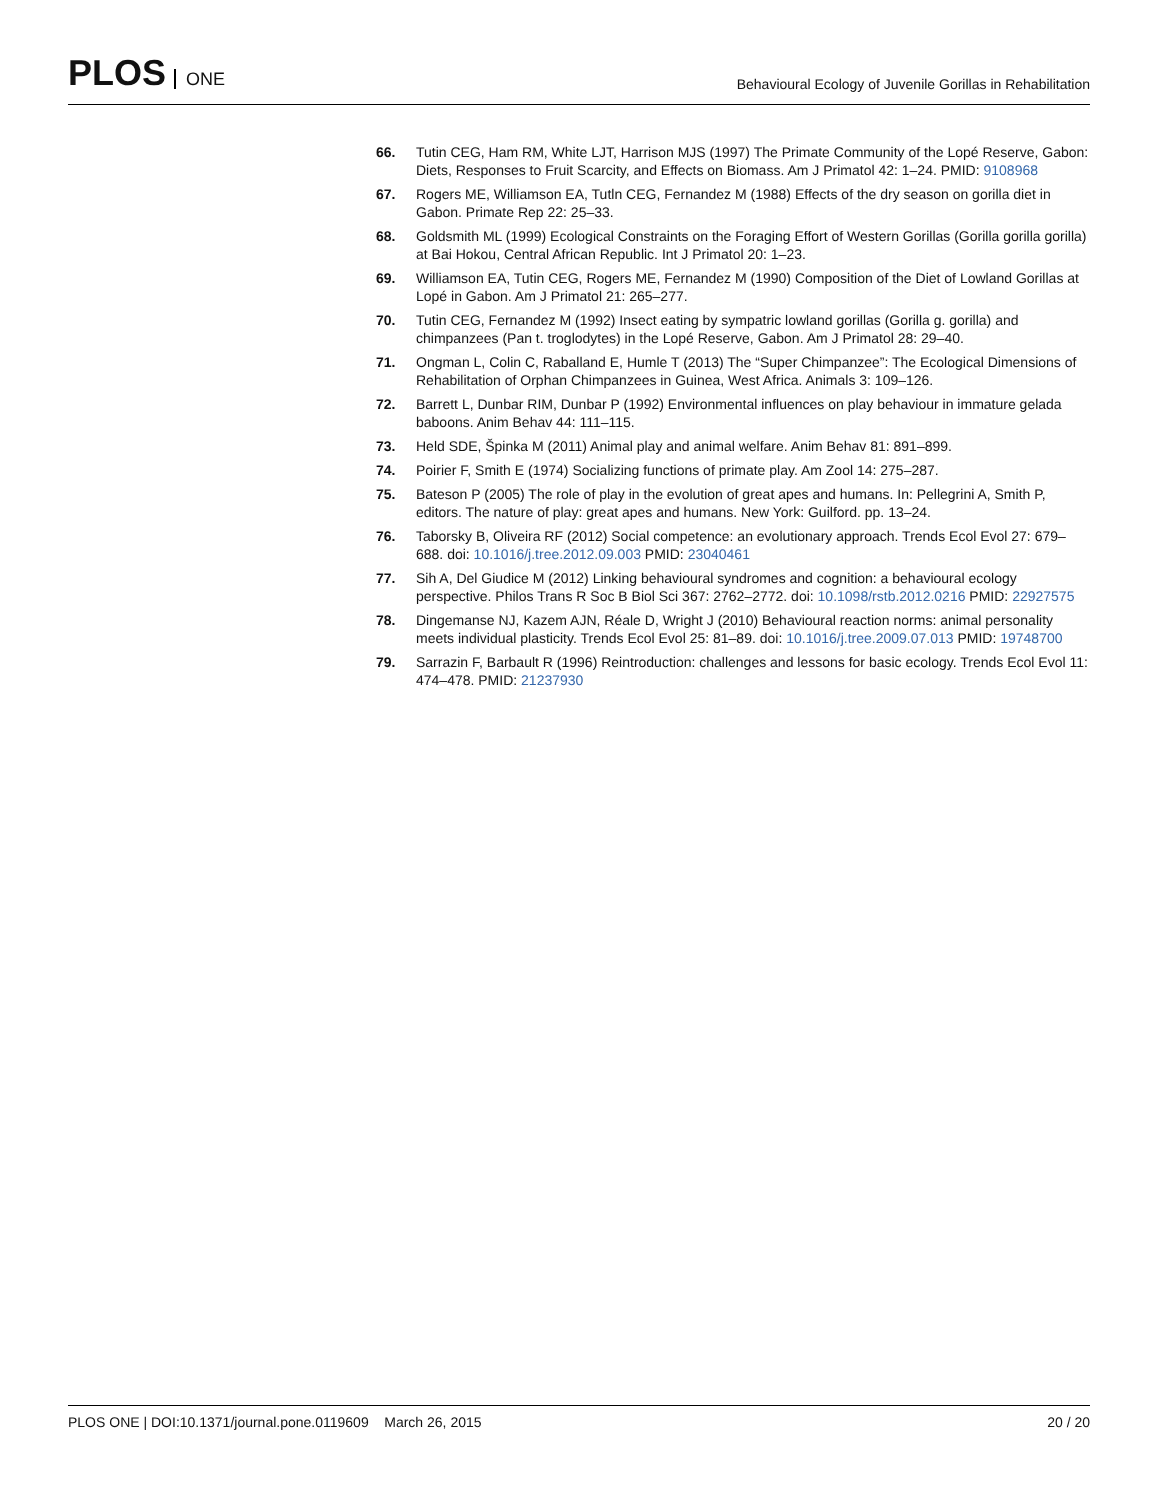PLOS ONE
Behavioural Ecology of Juvenile Gorillas in Rehabilitation
66. Tutin CEG, Ham RM, White LJT, Harrison MJS (1997) The Primate Community of the Lopé Reserve, Gabon: Diets, Responses to Fruit Scarcity, and Effects on Biomass. Am J Primatol 42: 1–24. PMID: 9108968
67. Rogers ME, Williamson EA, Tutln CEG, Fernandez M (1988) Effects of the dry season on gorilla diet in Gabon. Primate Rep 22: 25–33.
68. Goldsmith ML (1999) Ecological Constraints on the Foraging Effort of Western Gorillas (Gorilla gorilla gorilla) at Bai Hokou, Central African Republic. Int J Primatol 20: 1–23.
69. Williamson EA, Tutin CEG, Rogers ME, Fernandez M (1990) Composition of the Diet of Lowland Gorillas at Lopé in Gabon. Am J Primatol 21: 265–277.
70. Tutin CEG, Fernandez M (1992) Insect eating by sympatric lowland gorillas (Gorilla g. gorilla) and chimpanzees (Pan t. troglodytes) in the Lopé Reserve, Gabon. Am J Primatol 28: 29–40.
71. Ongman L, Colin C, Raballand E, Humle T (2013) The “Super Chimpanzee”: The Ecological Dimensions of Rehabilitation of Orphan Chimpanzees in Guinea, West Africa. Animals 3: 109–126.
72. Barrett L, Dunbar RIM, Dunbar P (1992) Environmental influences on play behaviour in immature gelada baboons. Anim Behav 44: 111–115.
73. Held SDE, Špinka M (2011) Animal play and animal welfare. Anim Behav 81: 891–899.
74. Poirier F, Smith E (1974) Socializing functions of primate play. Am Zool 14: 275–287.
75. Bateson P (2005) The role of play in the evolution of great apes and humans. In: Pellegrini A, Smith P, editors. The nature of play: great apes and humans. New York: Guilford. pp. 13–24.
76. Taborsky B, Oliveira RF (2012) Social competence: an evolutionary approach. Trends Ecol Evol 27: 679–688. doi: 10.1016/j.tree.2012.09.003 PMID: 23040461
77. Sih A, Del Giudice M (2012) Linking behavioural syndromes and cognition: a behavioural ecology perspective. Philos Trans R Soc B Biol Sci 367: 2762–2772. doi: 10.1098/rstb.2012.0216 PMID: 22927575
78. Dingemanse NJ, Kazem AJN, Réale D, Wright J (2010) Behavioural reaction norms: animal personality meets individual plasticity. Trends Ecol Evol 25: 81–89. doi: 10.1016/j.tree.2009.07.013 PMID: 19748700
79. Sarrazin F, Barbault R (1996) Reintroduction: challenges and lessons for basic ecology. Trends Ecol Evol 11: 474–478. PMID: 21237930
PLOS ONE | DOI:10.1371/journal.pone.0119609 March 26, 2015
20 / 20